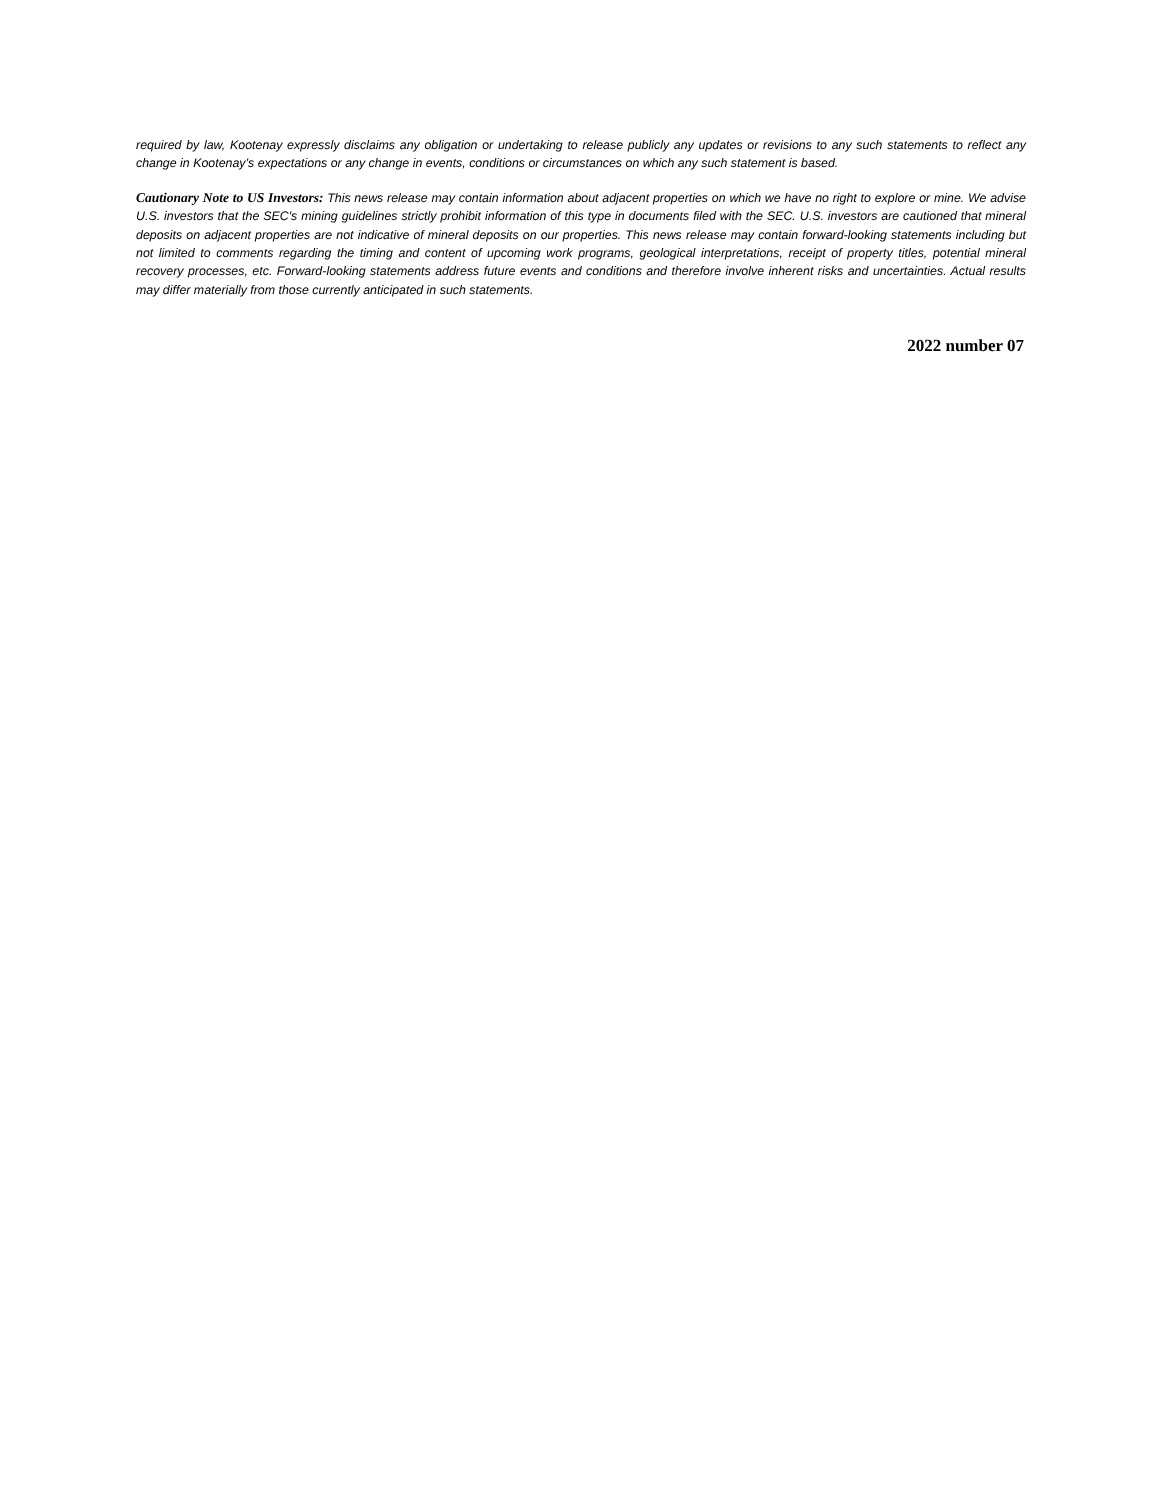required by law, Kootenay expressly disclaims any obligation or undertaking to release publicly any updates or revisions to any such statements to reflect any change in Kootenay’s expectations or any change in events, conditions or circumstances on which any such statement is based.
Cautionary Note to US Investors: This news release may contain information about adjacent properties on which we have no right to explore or mine. We advise U.S. investors that the SEC's mining guidelines strictly prohibit information of this type in documents filed with the SEC. U.S. investors are cautioned that mineral deposits on adjacent properties are not indicative of mineral deposits on our properties. This news release may contain forward-looking statements including but not limited to comments regarding the timing and content of upcoming work programs, geological interpretations, receipt of property titles, potential mineral recovery processes, etc. Forward-looking statements address future events and conditions and therefore involve inherent risks and uncertainties. Actual results may differ materially from those currently anticipated in such statements.
2022 number 07